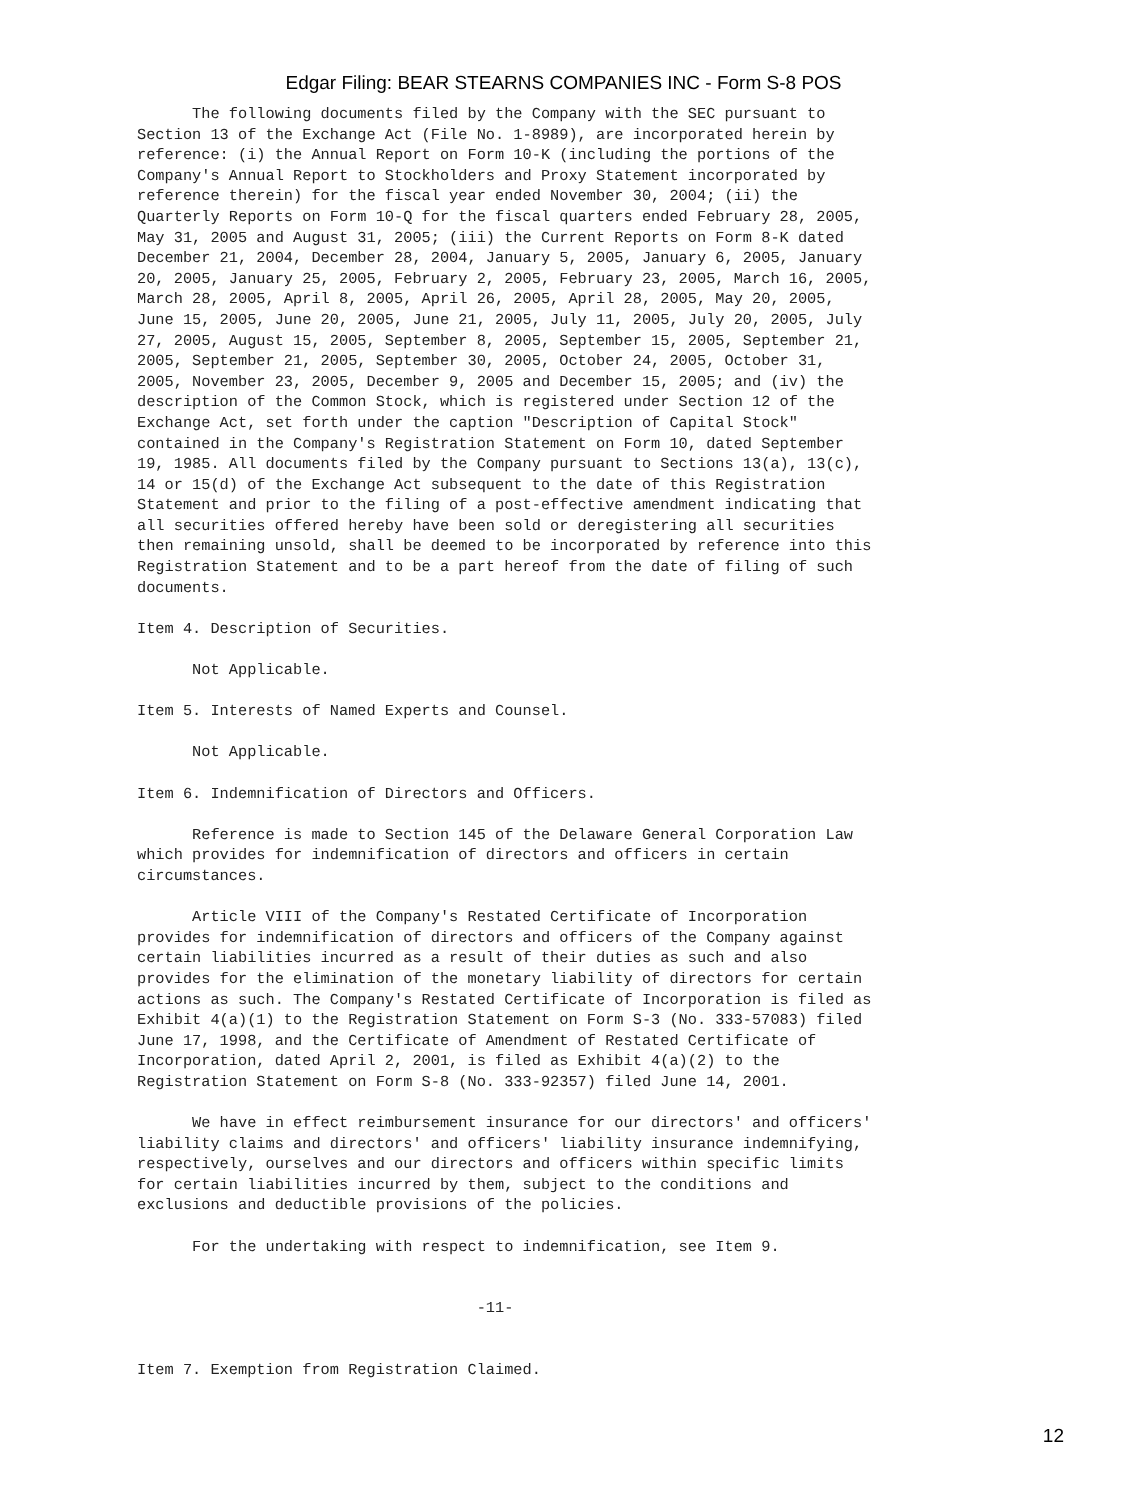Edgar Filing: BEAR STEARNS COMPANIES INC - Form S-8 POS
      The following documents filed by the Company with the SEC pursuant to
Section 13 of the Exchange Act (File No. 1-8989), are incorporated herein by
reference: (i) the Annual Report on Form 10-K (including the portions of the
Company's Annual Report to Stockholders and Proxy Statement incorporated by
reference therein) for the fiscal year ended November 30, 2004; (ii) the
Quarterly Reports on Form 10-Q for the fiscal quarters ended February 28, 2005,
May 31, 2005 and August 31, 2005; (iii) the Current Reports on Form 8-K dated
December 21, 2004, December 28, 2004, January 5, 2005, January 6, 2005, January
20, 2005, January 25, 2005, February 2, 2005, February 23, 2005, March 16, 2005,
March 28, 2005, April 8, 2005, April 26, 2005, April 28, 2005, May 20, 2005,
June 15, 2005, June 20, 2005, June 21, 2005, July 11, 2005, July 20, 2005, July
27, 2005, August 15, 2005, September 8, 2005, September 15, 2005, September 21,
2005, September 21, 2005, September 30, 2005, October 24, 2005, October 31,
2005, November 23, 2005, December 9, 2005 and December 15, 2005; and (iv) the
description of the Common Stock, which is registered under Section 12 of the
Exchange Act, set forth under the caption "Description of Capital Stock"
contained in the Company's Registration Statement on Form 10, dated September
19, 1985. All documents filed by the Company pursuant to Sections 13(a), 13(c),
14 or 15(d) of the Exchange Act subsequent to the date of this Registration
Statement and prior to the filing of a post-effective amendment indicating that
all securities offered hereby have been sold or deregistering all securities
then remaining unsold, shall be deemed to be incorporated by reference into this
Registration Statement and to be a part hereof from the date of filing of such
documents.

Item 4. Description of Securities.

      Not Applicable.

Item 5. Interests of Named Experts and Counsel.

      Not Applicable.

Item 6. Indemnification of Directors and Officers.

      Reference is made to Section 145 of the Delaware General Corporation Law
which provides for indemnification of directors and officers in certain
circumstances.

      Article VIII of the Company's Restated Certificate of Incorporation
provides for indemnification of directors and officers of the Company against
certain liabilities incurred as a result of their duties as such and also
provides for the elimination of the monetary liability of directors for certain
actions as such. The Company's Restated Certificate of Incorporation is filed as
Exhibit 4(a)(1) to the Registration Statement on Form S-3 (No. 333-57083) filed
June 17, 1998, and the Certificate of Amendment of Restated Certificate of
Incorporation, dated April 2, 2001, is filed as Exhibit 4(a)(2) to the
Registration Statement on Form S-8 (No. 333-92357) filed June 14, 2001.

      We have in effect reimbursement insurance for our directors' and officers'
liability claims and directors' and officers' liability insurance indemnifying,
respectively, ourselves and our directors and officers within specific limits
for certain liabilities incurred by them, subject to the conditions and
exclusions and deductible provisions of the policies.

      For the undertaking with respect to indemnification, see Item 9.


                                     -11-


Item 7. Exemption from Registration Claimed.
12